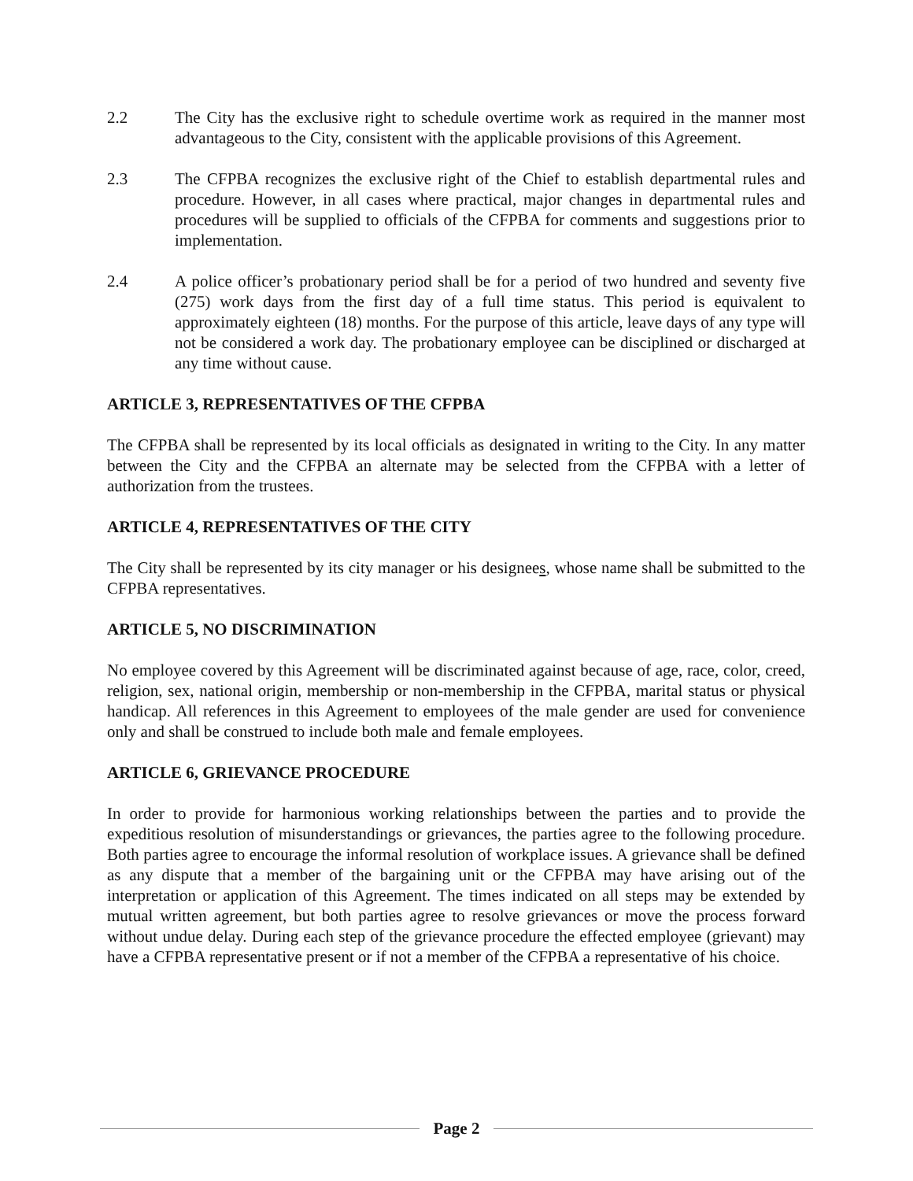2.2 The City has the exclusive right to schedule overtime work as required in the manner most advantageous to the City, consistent with the applicable provisions of this Agreement.
2.3 The CFPBA recognizes the exclusive right of the Chief to establish departmental rules and procedure. However, in all cases where practical, major changes in departmental rules and procedures will be supplied to officials of the CFPBA for comments and suggestions prior to implementation.
2.4 A police officer’s probationary period shall be for a period of two hundred and seventy five (275) work days from the first day of a full time status. This period is equivalent to approximately eighteen (18) months. For the purpose of this article, leave days of any type will not be considered a work day. The probationary employee can be disciplined or discharged at any time without cause.
ARTICLE 3, REPRESENTATIVES OF THE CFPBA
The CFPBA shall be represented by its local officials as designated in writing to the City. In any matter between the City and the CFPBA an alternate may be selected from the CFPBA with a letter of authorization from the trustees.
ARTICLE 4, REPRESENTATIVES OF THE CITY
The City shall be represented by its city manager or his designees, whose name shall be submitted to the CFPBA representatives.
ARTICLE 5, NO DISCRIMINATION
No employee covered by this Agreement will be discriminated against because of age, race, color, creed, religion, sex, national origin, membership or non-membership in the CFPBA, marital status or physical handicap. All references in this Agreement to employees of the male gender are used for convenience only and shall be construed to include both male and female employees.
ARTICLE 6, GRIEVANCE PROCEDURE
In order to provide for harmonious working relationships between the parties and to provide the expeditious resolution of misunderstandings or grievances, the parties agree to the following procedure. Both parties agree to encourage the informal resolution of workplace issues. A grievance shall be defined as any dispute that a member of the bargaining unit or the CFPBA may have arising out of the interpretation or application of this Agreement. The times indicated on all steps may be extended by mutual written agreement, but both parties agree to resolve grievances or move the process forward without undue delay. During each step of the grievance procedure the effected employee (grievant) may have a CFPBA representative present or if not a member of the CFPBA a representative of his choice.
Page 2